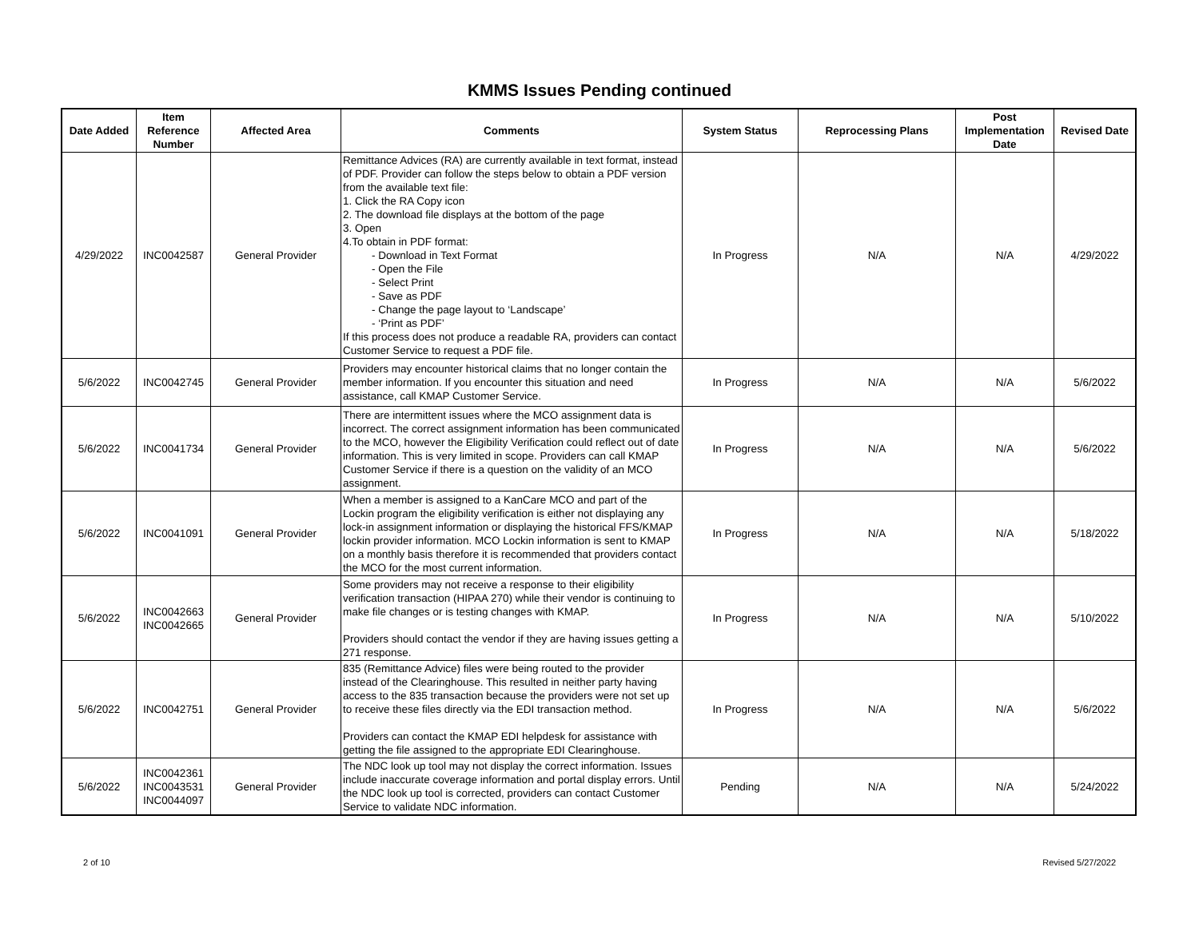KMMS Issues Pending continued
| Date Added | Item Reference Number | Affected Area | Comments | System Status | Reprocessing Plans | Post Implementation Date | Revised Date |
| --- | --- | --- | --- | --- | --- | --- | --- |
| 4/29/2022 | INC0042587 | General Provider | Remittance Advices (RA) are currently available in text format, instead of PDF. Provider can follow the steps below to obtain a PDF version from the available text file: 1. Click the RA Copy icon 2. The download file displays at the bottom of the page 3. Open 4.To obtain in PDF format: - Download in Text Format - Open the File - Select Print - Save as PDF - Change the page layout to ‘Landscape’ - ‘Print as PDF’ If this process does not produce a readable RA, providers can contact Customer Service to request a PDF file. | In Progress | N/A | N/A | 4/29/2022 |
| 5/6/2022 | INC0042745 | General Provider | Providers may encounter historical claims that no longer contain the member information. If you encounter this situation and need assistance, call KMAP Customer Service. | In Progress | N/A | N/A | 5/6/2022 |
| 5/6/2022 | INC0041734 | General Provider | There are intermittent issues where the MCO assignment data is incorrect. The correct assignment information has been communicated to the MCO, however the Eligibility Verification could reflect out of date information. This is very limited in scope. Providers can call KMAP Customer Service if there is a question on the validity of an MCO assignment. | In Progress | N/A | N/A | 5/6/2022 |
| 5/6/2022 | INC0041091 | General Provider | When a member is assigned to a KanCare MCO and part of the Lockin program the eligibility verification is either not displaying any lock-in assignment information or displaying the historical FFS/KMAP lockin provider information. MCO Lockin information is sent to KMAP on a monthly basis therefore it is recommended that providers contact the MCO for the most current information. | In Progress | N/A | N/A | 5/18/2022 |
| 5/6/2022 | INC0042663 INC0042665 | General Provider | Some providers may not receive a response to their eligibility verification transaction (HIPAA 270) while their vendor is continuing to make file changes or is testing changes with KMAP. Providers should contact the vendor if they are having issues getting a 271 response. | In Progress | N/A | N/A | 5/10/2022 |
| 5/6/2022 | INC0042751 | General Provider | 835 (Remittance Advice) files were being routed to the provider instead of the Clearinghouse. This resulted in neither party having access to the 835 transaction because the providers were not set up to receive these files directly via the EDI transaction method. Providers can contact the KMAP EDI helpdesk for assistance with getting the file assigned to the appropriate EDI Clearinghouse. | In Progress | N/A | N/A | 5/6/2022 |
| 5/6/2022 | INC0042361 INC0043531 INC0044097 | General Provider | The NDC look up tool may not display the correct information. Issues include inaccurate coverage information and portal display errors. Until the NDC look up tool is corrected, providers can contact Customer Service to validate NDC information. | Pending | N/A | N/A | 5/24/2022 |
2 of 10 Revised 5/27/2022